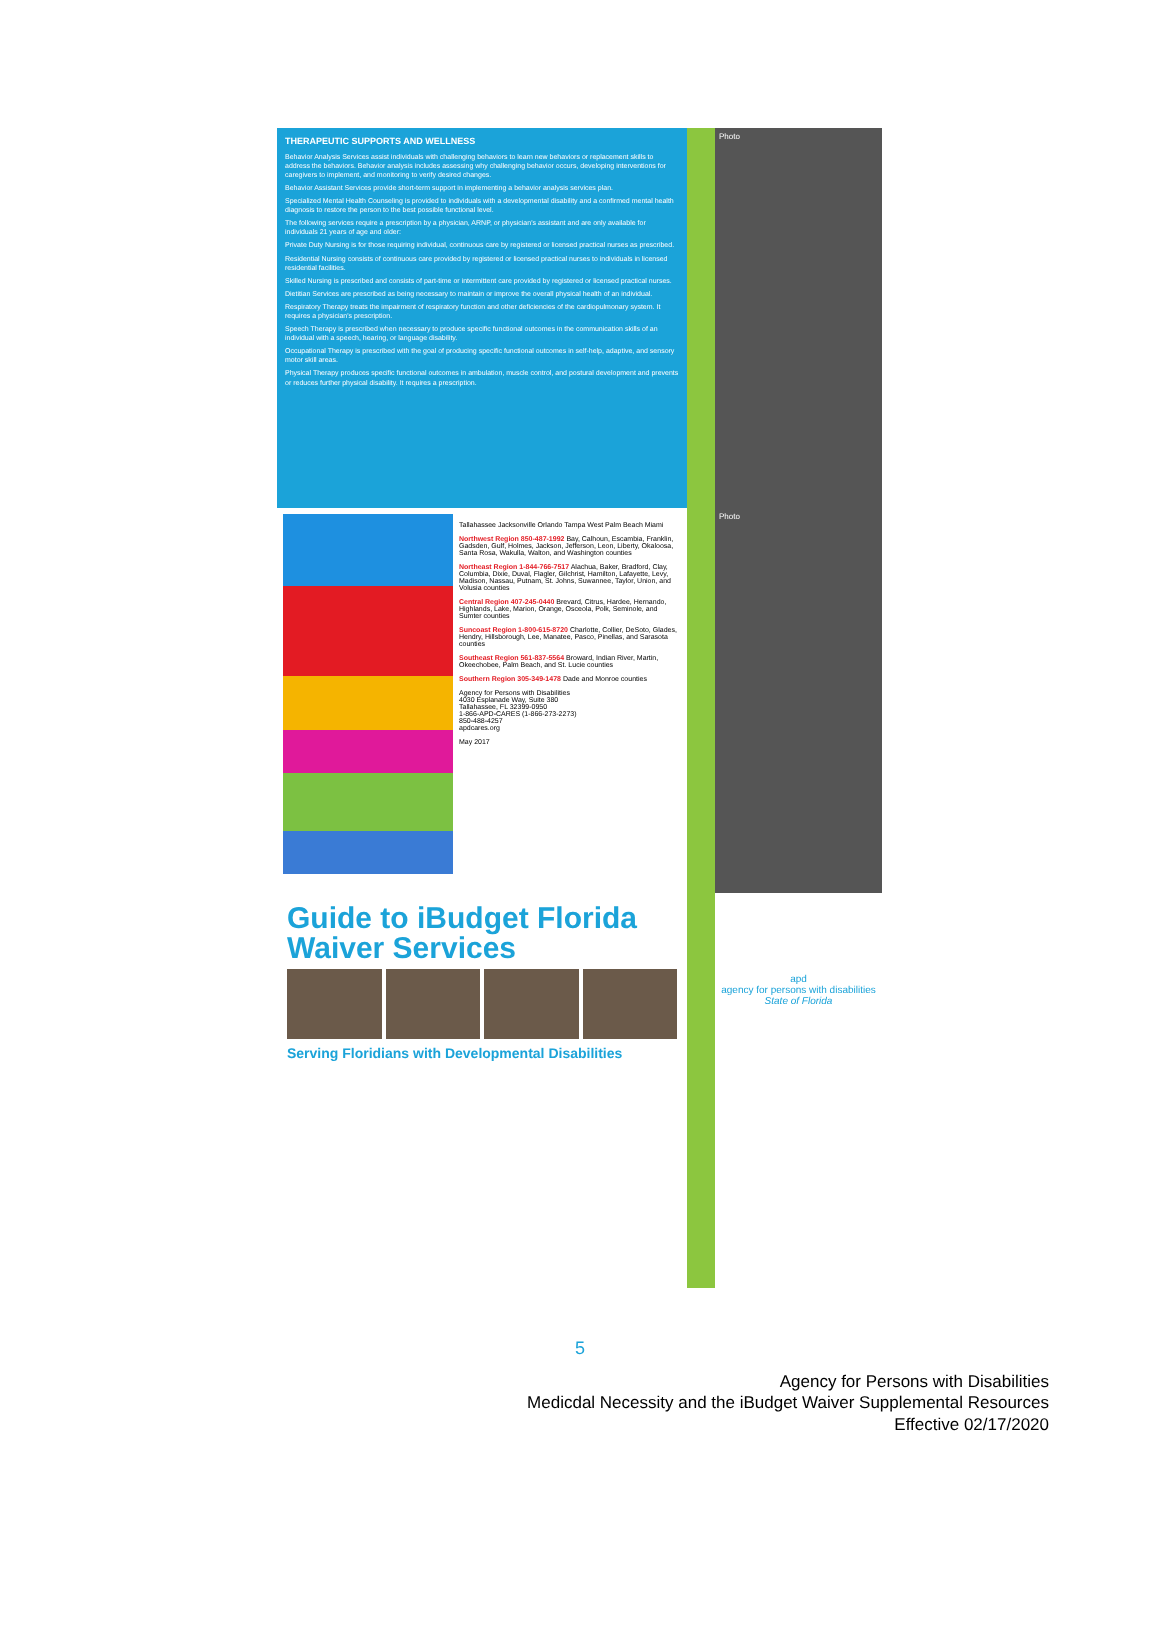THERAPEUTIC SUPPORTS AND WELLNESS
Behavior Analysis Services assist individuals with challenging behaviors to learn new behaviors or replacement skills to address the behaviors. Behavior analysis includes assessing why challenging behavior occurs, developing interventions for caregivers to implement, and monitoring to verify desired changes.
Behavior Assistant Services provide short-term support in implementing a behavior analysis services plan.
Specialized Mental Health Counseling is provided to individuals with a developmental disability and a confirmed mental health diagnosis to restore the person to the best possible functional level.
The following services require a prescription by a physician, ARNP, or physician's assistant and are only available for individuals 21 years of age and older:
Private Duty Nursing is for those requiring individual, continuous care by registered or licensed practical nurses as prescribed.
Residential Nursing consists of continuous care provided by registered or licensed practical nurses to individuals in licensed residential facilities.
Skilled Nursing is prescribed and consists of part-time or intermittent care provided by registered or licensed practical nurses.
Dietitian Services are prescribed as being necessary to maintain or improve the overall physical health of an individual.
Respiratory Therapy treats the impairment of respiratory function and other deficiencies of the cardiopulmonary system. It requires a physician's prescription.
Speech Therapy is prescribed when necessary to produce specific functional outcomes in the communication skills of an individual with a speech, hearing, or language disability.
Occupational Therapy is prescribed with the goal of producing specific functional outcomes in self-help, adaptive, and sensory motor skill areas.
Physical Therapy produces specific functional outcomes in ambulation, muscle control, and postural development and prevents or reduces further physical disability. It requires a prescription.
Photo
Tallahassee Jacksonville Orlando Tampa West Palm Beach Miami
Northwest Region 850-487-1992 Bay, Calhoun, Escambia, Franklin, Gadsden, Gulf, Holmes, Jackson, Jefferson, Leon, Liberty, Okaloosa, Santa Rosa, Wakulla, Walton, and Washington counties
Northeast Region 1-844-766-7517 Alachua, Baker, Bradford, Clay, Columbia, Dixie, Duval, Flagler, Gilchrist, Hamilton, Lafayette, Levy, Madison, Nassau, Putnam, St. Johns, Suwannee, Taylor, Union, and Volusia counties
Central Region 407-245-0440 Brevard, Citrus, Hardee, Hernando, Highlands, Lake, Marion, Orange, Osceola, Polk, Seminole, and Sumter counties
Suncoast Region 1-800-615-8720 Charlotte, Collier, DeSoto, Glades, Hendry, Hillsborough, Lee, Manatee, Pasco, Pinellas, and Sarasota counties
Southeast Region 561-837-5564 Broward, Indian River, Martin, Okeechobee, Palm Beach, and St. Lucie counties
Southern Region 305-349-1478 Dade and Monroe counties
Agency for Persons with Disabilities
4030 Esplanade Way, Suite 380
Tallahassee, FL 32399-0950
1-866-APD-CARES (1-866-273-2273)
850-488-4257
apdcares.org
May 2017
Photo
Guide to iBudget Florida Waiver Services
Serving Floridians with Developmental Disabilities
apd
agency for persons with disabilities
State of Florida
5
Agency for Persons with Disabilities
Medicdal Necessity and the iBudget Waiver Supplemental Resources
Effective 02/17/2020